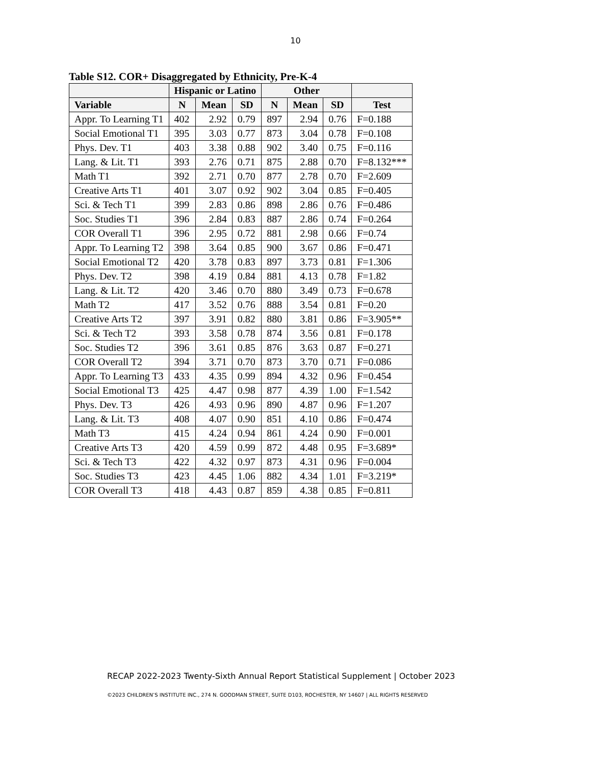10
Table S12. COR+ Disaggregated by Ethnicity, Pre-K-4
| | Hispanic or Latino | | | Other | | | |
| --- | --- | --- | --- | --- | --- | --- | --- |
| Variable | N | Mean | SD | N | Mean | SD | Test |
| Appr. To Learning T1 | 402 | 2.92 | 0.79 | 897 | 2.94 | 0.76 | F=0.188 |
| Social Emotional T1 | 395 | 3.03 | 0.77 | 873 | 3.04 | 0.78 | F=0.108 |
| Phys. Dev. T1 | 403 | 3.38 | 0.88 | 902 | 3.40 | 0.75 | F=0.116 |
| Lang. & Lit. T1 | 393 | 2.76 | 0.71 | 875 | 2.88 | 0.70 | F=8.132*** |
| Math T1 | 392 | 2.71 | 0.70 | 877 | 2.78 | 0.70 | F=2.609 |
| Creative Arts T1 | 401 | 3.07 | 0.92 | 902 | 3.04 | 0.85 | F=0.405 |
| Sci. & Tech T1 | 399 | 2.83 | 0.86 | 898 | 2.86 | 0.76 | F=0.486 |
| Soc. Studies T1 | 396 | 2.84 | 0.83 | 887 | 2.86 | 0.74 | F=0.264 |
| COR Overall T1 | 396 | 2.95 | 0.72 | 881 | 2.98 | 0.66 | F=0.74 |
| Appr. To Learning T2 | 398 | 3.64 | 0.85 | 900 | 3.67 | 0.86 | F=0.471 |
| Social Emotional T2 | 420 | 3.78 | 0.83 | 897 | 3.73 | 0.81 | F=1.306 |
| Phys. Dev. T2 | 398 | 4.19 | 0.84 | 881 | 4.13 | 0.78 | F=1.82 |
| Lang. & Lit. T2 | 420 | 3.46 | 0.70 | 880 | 3.49 | 0.73 | F=0.678 |
| Math T2 | 417 | 3.52 | 0.76 | 888 | 3.54 | 0.81 | F=0.20 |
| Creative Arts T2 | 397 | 3.91 | 0.82 | 880 | 3.81 | 0.86 | F=3.905** |
| Sci. & Tech T2 | 393 | 3.58 | 0.78 | 874 | 3.56 | 0.81 | F=0.178 |
| Soc. Studies T2 | 396 | 3.61 | 0.85 | 876 | 3.63 | 0.87 | F=0.271 |
| COR Overall T2 | 394 | 3.71 | 0.70 | 873 | 3.70 | 0.71 | F=0.086 |
| Appr. To Learning T3 | 433 | 4.35 | 0.99 | 894 | 4.32 | 0.96 | F=0.454 |
| Social Emotional T3 | 425 | 4.47 | 0.98 | 877 | 4.39 | 1.00 | F=1.542 |
| Phys. Dev. T3 | 426 | 4.93 | 0.96 | 890 | 4.87 | 0.96 | F=1.207 |
| Lang. & Lit. T3 | 408 | 4.07 | 0.90 | 851 | 4.10 | 0.86 | F=0.474 |
| Math T3 | 415 | 4.24 | 0.94 | 861 | 4.24 | 0.90 | F=0.001 |
| Creative Arts T3 | 420 | 4.59 | 0.99 | 872 | 4.48 | 0.95 | F=3.689* |
| Sci. & Tech T3 | 422 | 4.32 | 0.97 | 873 | 4.31 | 0.96 | F=0.004 |
| Soc. Studies T3 | 423 | 4.45 | 1.06 | 882 | 4.34 | 1.01 | F=3.219* |
| COR Overall T3 | 418 | 4.43 | 0.87 | 859 | 4.38 | 0.85 | F=0.811 |
RECAP 2022-2023 Twenty-Sixth Annual Report Statistical Supplement | October 2023
©2023 CHILDREN’S INSTITUTE INC., 274 N. GOODMAN STREET, SUITE D103, ROCHESTER, NY 14607 | ALL RIGHTS RESERVED